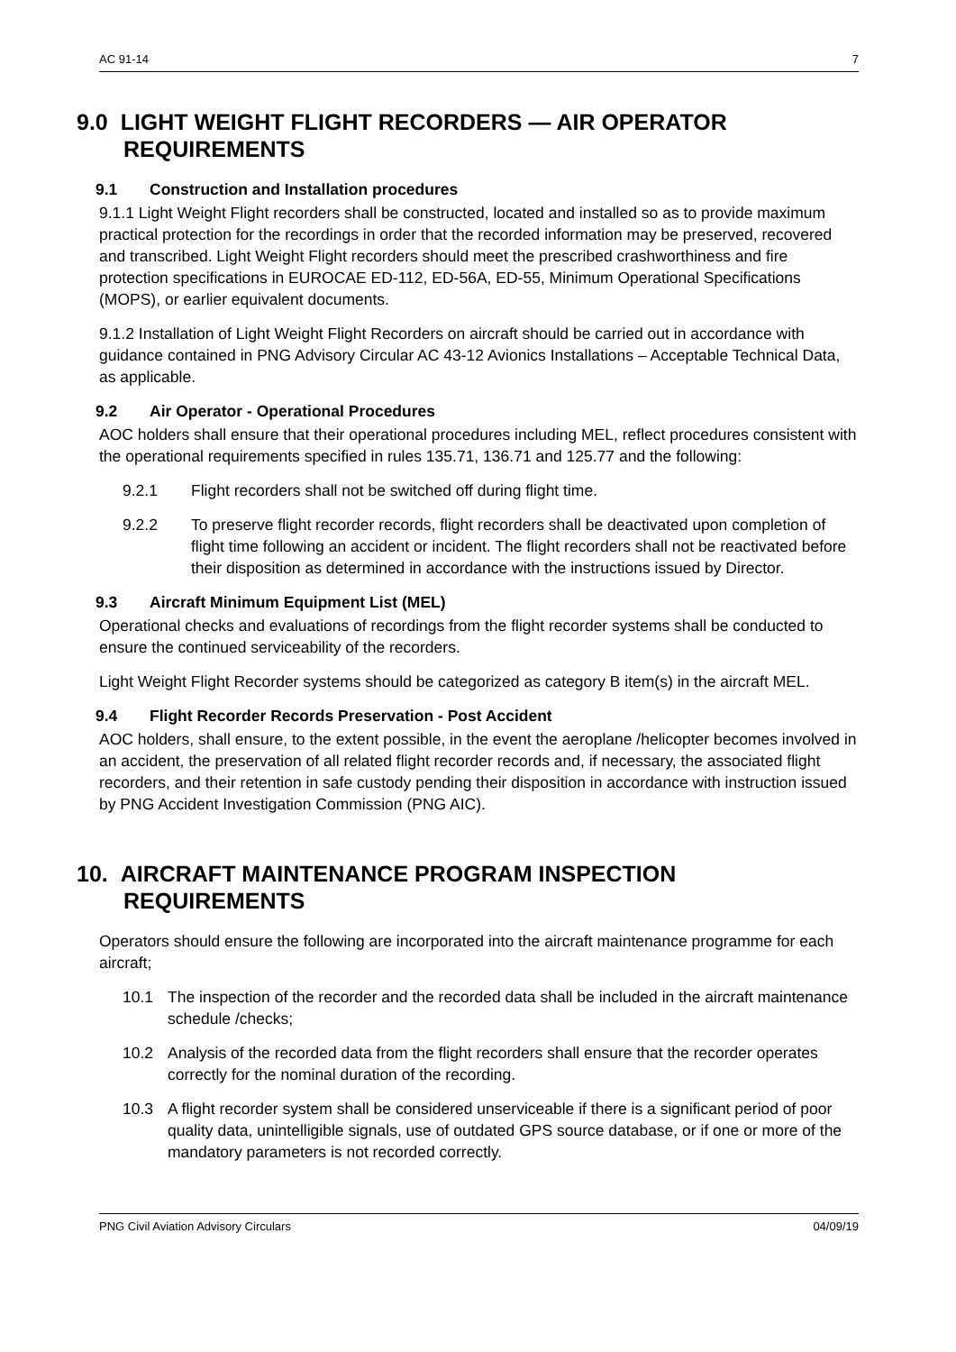AC 91-14 7
9.0 LIGHT WEIGHT FLIGHT RECORDERS — AIR OPERATOR REQUIREMENTS
9.1 Construction and Installation procedures
9.1.1 Light Weight Flight recorders shall be constructed, located and installed so as to provide maximum practical protection for the recordings in order that the recorded information may be preserved, recovered and transcribed. Light Weight Flight recorders should meet the prescribed crashworthiness and fire protection specifications in EUROCAE ED-112, ED-56A, ED-55, Minimum Operational Specifications (MOPS), or earlier equivalent documents.
9.1.2 Installation of Light Weight Flight Recorders on aircraft should be carried out in accordance with guidance contained in PNG Advisory Circular AC 43-12 Avionics Installations – Acceptable Technical Data, as applicable.
9.2 Air Operator - Operational Procedures
AOC holders shall ensure that their operational procedures including MEL, reflect procedures consistent with the operational requirements specified in rules 135.71, 136.71 and 125.77 and the following:
9.2.1 Flight recorders shall not be switched off during flight time.
9.2.2 To preserve flight recorder records, flight recorders shall be deactivated upon completion of flight time following an accident or incident. The flight recorders shall not be reactivated before their disposition as determined in accordance with the instructions issued by Director.
9.3 Aircraft Minimum Equipment List (MEL)
Operational checks and evaluations of recordings from the flight recorder systems shall be conducted to ensure the continued serviceability of the recorders.
Light Weight Flight Recorder systems should be categorized as category B item(s) in the aircraft MEL.
9.4 Flight Recorder Records Preservation - Post Accident
AOC holders, shall ensure, to the extent possible, in the event the aeroplane /helicopter becomes involved in an accident, the preservation of all related flight recorder records and, if necessary, the associated flight recorders, and their retention in safe custody pending their disposition in accordance with instruction issued by PNG Accident Investigation Commission (PNG AIC).
10. AIRCRAFT MAINTENANCE PROGRAM INSPECTION REQUIREMENTS
Operators should ensure the following are incorporated into the aircraft maintenance programme for each aircraft;
10.1 The inspection of the recorder and the recorded data shall be included in the aircraft maintenance schedule /checks;
10.2 Analysis of the recorded data from the flight recorders shall ensure that the recorder operates correctly for the nominal duration of the recording.
10.3 A flight recorder system shall be considered unserviceable if there is a significant period of poor quality data, unintelligible signals, use of outdated GPS source database, or if one or more of the mandatory parameters is not recorded correctly.
PNG Civil Aviation Advisory Circulars 04/09/19